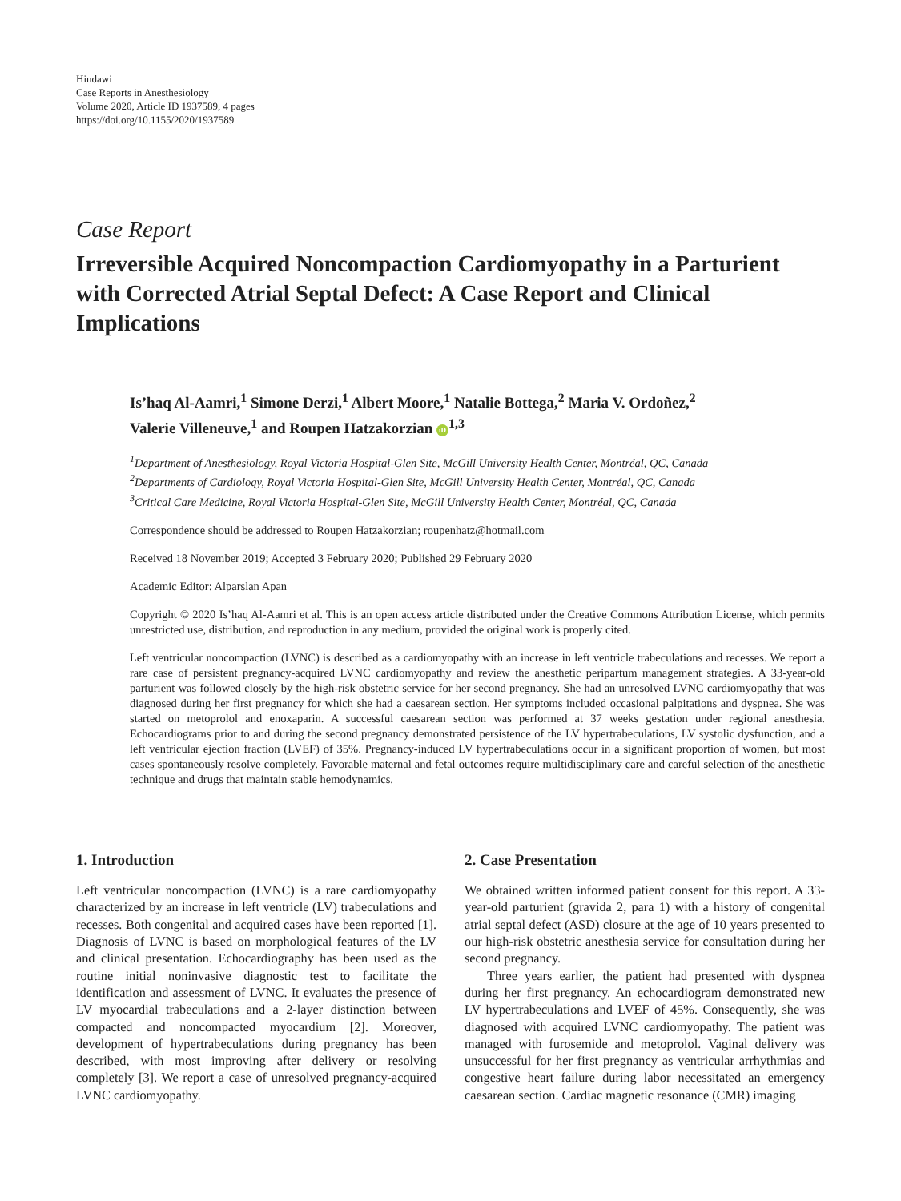Hindawi
Case Reports in Anesthesiology
Volume 2020, Article ID 1937589, 4 pages
https://doi.org/10.1155/2020/1937589
Case Report
Irreversible Acquired Noncompaction Cardiomyopathy in a Parturient with Corrected Atrial Septal Defect: A Case Report and Clinical Implications
Is’haq Al-Aamri,<sup>1</sup> Simone Derzi,<sup>1</sup> Albert Moore,<sup>1</sup> Natalie Bottega,<sup>2</sup> Maria V. Ordoñez,<sup>2</sup>
Valerie Villeneuve,<sup>1</sup> and Roupen Hatzakorzian iD<sup>1,3</sup>
<sup>1</sup> Department of Anesthesiology, Royal Victoria Hospital-Glen Site, McGill University Health Center, Montréal, QC, Canada
<sup>2</sup> Departments of Cardiology, Royal Victoria Hospital-Glen Site, McGill University Health Center, Montréal, QC, Canada
<sup>3</sup> Critical Care Medicine, Royal Victoria Hospital-Glen Site, McGill University Health Center, Montréal, QC, Canada
Correspondence should be addressed to Roupen Hatzakorzian; roupenhatz@hotmail.com
Received 18 November 2019; Accepted 3 February 2020; Published 29 February 2020
Academic Editor: Alparslan Apan
Copyright © 2020 Is’haq Al-Aamri et al. This is an open access article distributed under the Creative Commons Attribution License, which permits unrestricted use, distribution, and reproduction in any medium, provided the original work is properly cited.
Left ventricular noncompaction (LVNC) is described as a cardiomyopathy with an increase in left ventricle trabeculations and recesses. We report a rare case of persistent pregnancy-acquired LVNC cardiomyopathy and review the anesthetic peripartum management strategies. A 33-year-old parturient was followed closely by the high-risk obstetric service for her second pregnancy. She had an unresolved LVNC cardiomyopathy that was diagnosed during her first pregnancy for which she had a caesarean section. Her symptoms included occasional palpitations and dyspnea. She was started on metoprolol and enoxaparin. A successful caesarean section was performed at 37 weeks gestation under regional anesthesia. Echocardiograms prior to and during the second pregnancy demonstrated persistence of the LV hypertrabeculations, LV systolic dysfunction, and a left ventricular ejection fraction (LVEF) of 35%. Pregnancy-induced LV hypertrabeculations occur in a significant proportion of women, but most cases spontaneously resolve completely. Favorable maternal and fetal outcomes require multidisciplinary care and careful selection of the anesthetic technique and drugs that maintain stable hemodynamics.
1. Introduction
Left ventricular noncompaction (LVNC) is a rare cardiomyopathy characterized by an increase in left ventricle (LV) trabeculations and recesses. Both congenital and acquired cases have been reported [1]. Diagnosis of LVNC is based on morphological features of the LV and clinical presentation. Echocardiography has been used as the routine initial noninvasive diagnostic test to facilitate the identification and assessment of LVNC. It evaluates the presence of LV myocardial trabeculations and a 2-layer distinction between compacted and noncompacted myocardium [2]. Moreover, development of hypertrabeculations during pregnancy has been described, with most improving after delivery or resolving completely [3]. We report a case of unresolved pregnancy-acquired LVNC cardiomyopathy.
2. Case Presentation
We obtained written informed patient consent for this report. A 33-year-old parturient (gravida 2, para 1) with a history of congenital atrial septal defect (ASD) closure at the age of 10 years presented to our high-risk obstetric anesthesia service for consultation during her second pregnancy.
Three years earlier, the patient had presented with dyspnea during her first pregnancy. An echocardiogram demonstrated new LV hypertrabeculations and LVEF of 45%. Consequently, she was diagnosed with acquired LVNC cardiomyopathy. The patient was managed with furosemide and metoprolol. Vaginal delivery was unsuccessful for her first pregnancy as ventricular arrhythmias and congestive heart failure during labor necessitated an emergency caesarean section. Cardiac magnetic resonance (CMR) imaging